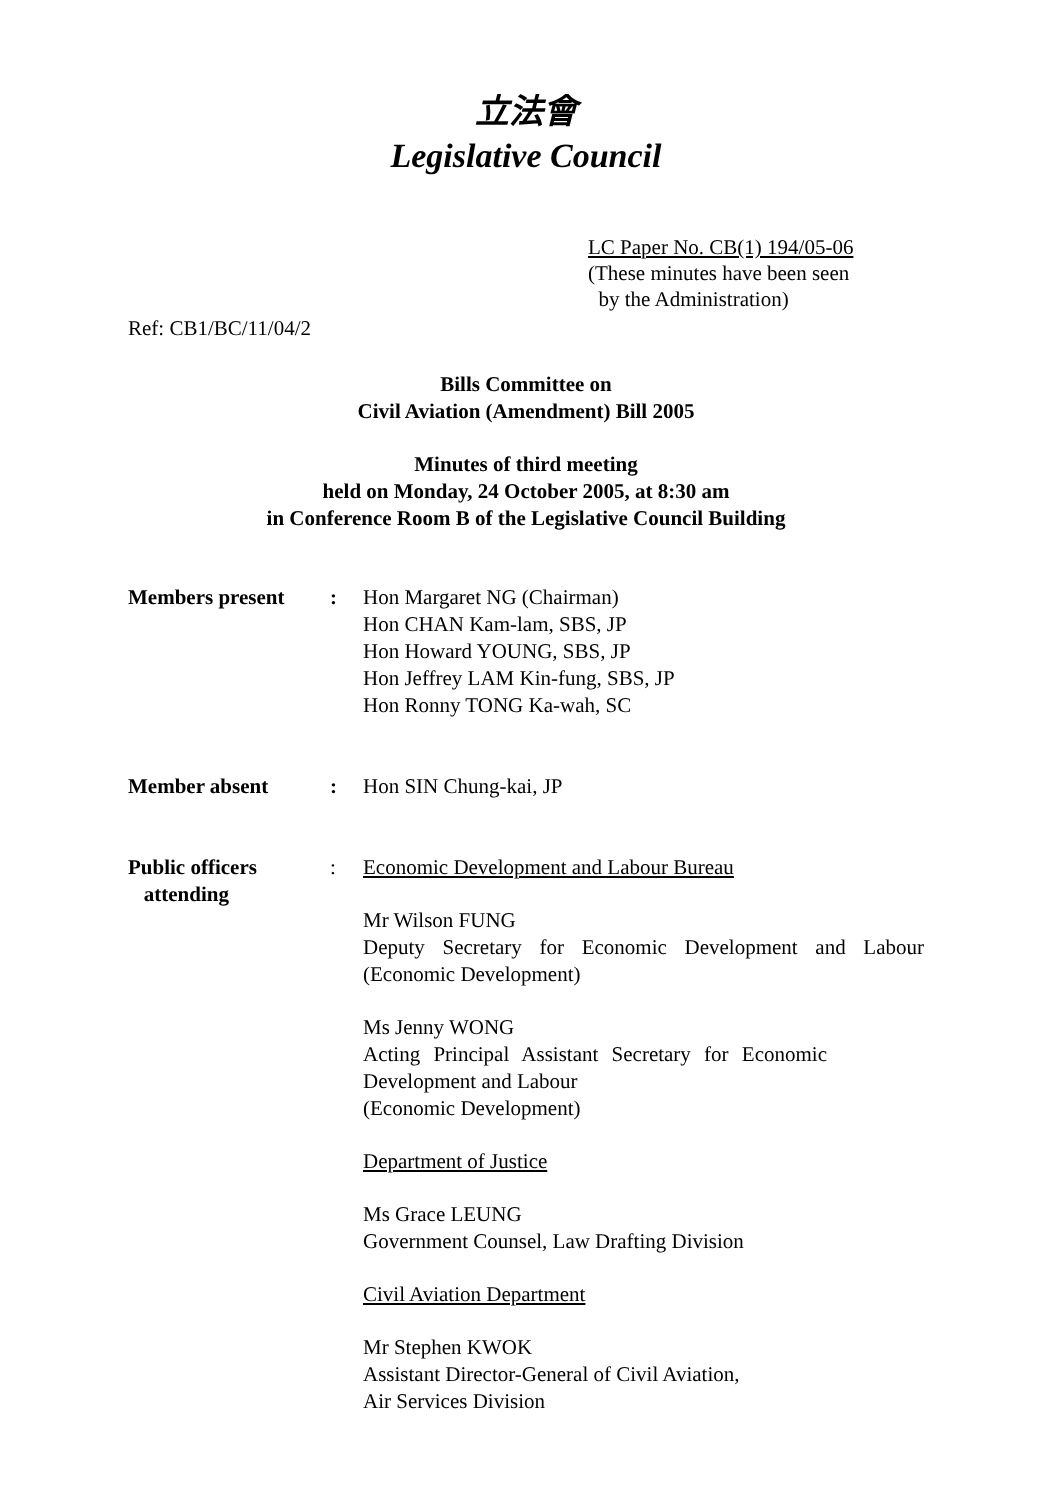立法會
Legislative Council
LC Paper No. CB(1) 194/05-06
(These minutes have been seen
by the Administration)
Ref: CB1/BC/11/04/2
Bills Committee on
Civil Aviation (Amendment) Bill 2005
Minutes of third meeting
held on Monday, 24 October 2005, at 8:30 am
in Conference Room B of the Legislative Council Building
Members present : Hon Margaret NG (Chairman)
Hon CHAN Kam-lam, SBS, JP
Hon Howard YOUNG, SBS, JP
Hon Jeffrey LAM Kin-fung, SBS, JP
Hon Ronny TONG Ka-wah, SC
Member absent : Hon SIN Chung-kai, JP
Public officers
attending
: Economic Development and Labour Bureau
Mr Wilson FUNG
Deputy Secretary for Economic Development and Labour (Economic Development)
Ms Jenny WONG
Acting Principal Assistant Secretary for Economic
Development and Labour
(Economic Development)
Department of Justice
Ms Grace LEUNG
Government Counsel, Law Drafting Division
Civil Aviation Department
Mr Stephen KWOK
Assistant Director-General of Civil Aviation,
Air Services Division